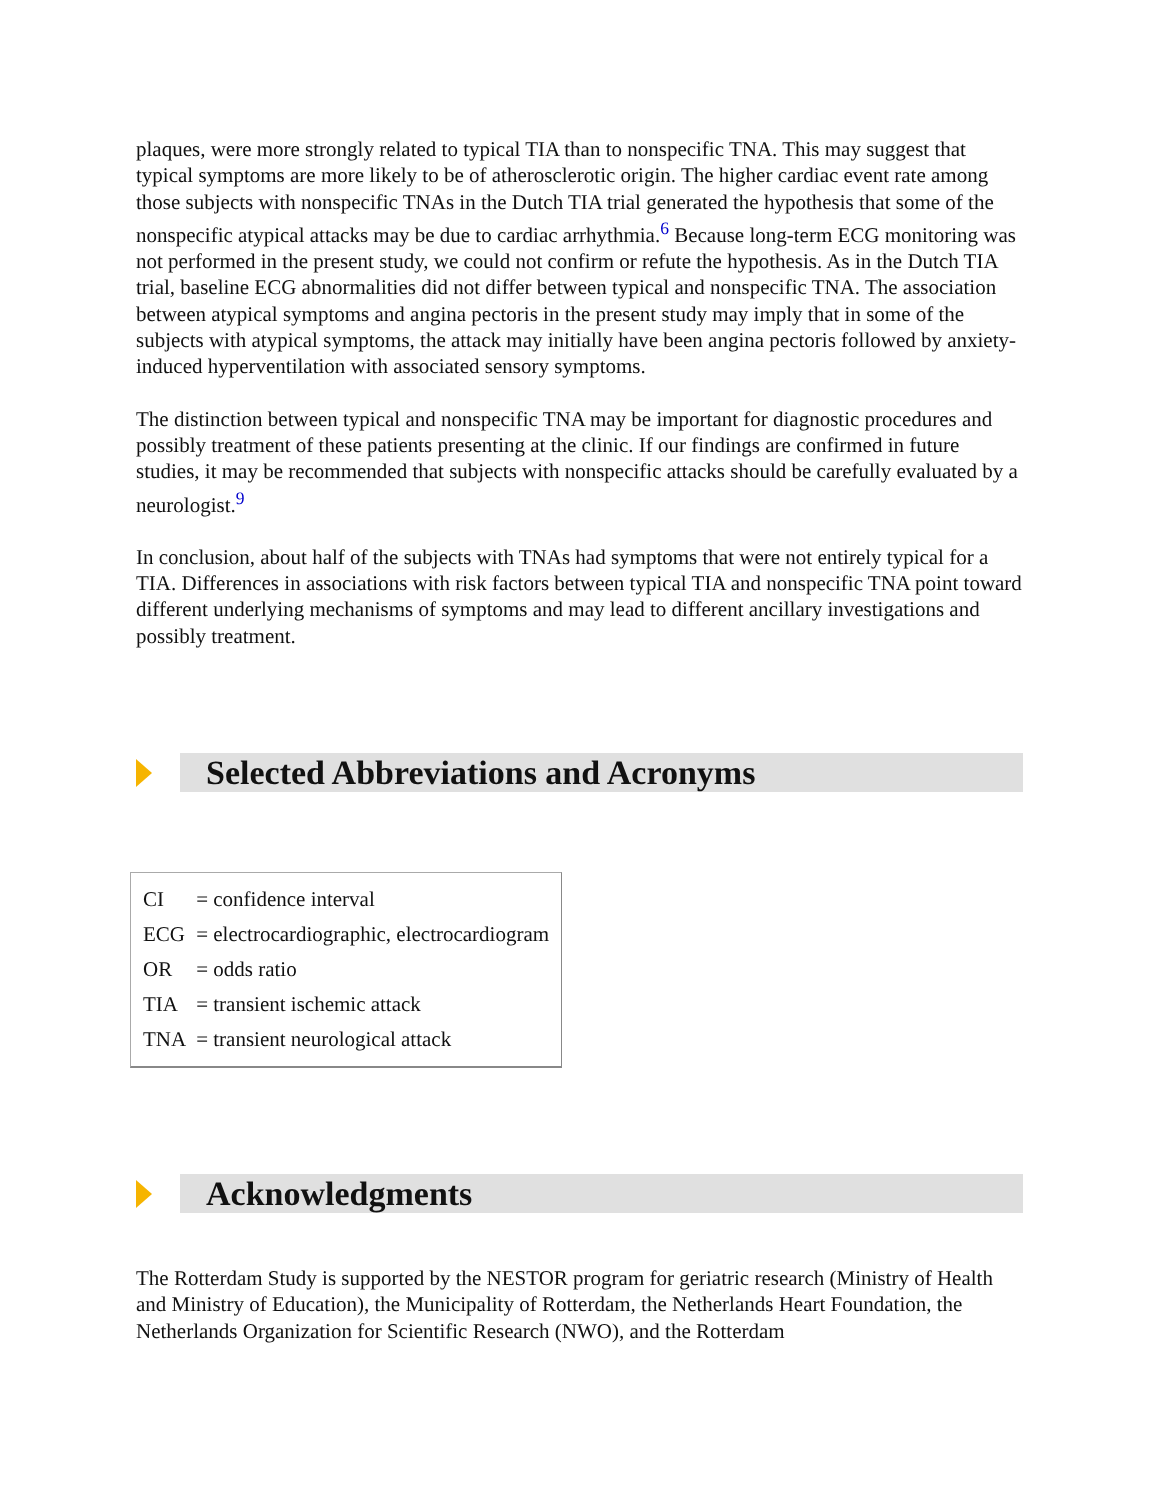plaques, were more strongly related to typical TIA than to nonspecific TNA. This may suggest that typical symptoms are more likely to be of atherosclerotic origin. The higher cardiac event rate among those subjects with nonspecific TNAs in the Dutch TIA trial generated the hypothesis that some of the nonspecific atypical attacks may be due to cardiac arrhythmia.<sup>6</sup> Because long-term ECG monitoring was not performed in the present study, we could not confirm or refute the hypothesis. As in the Dutch TIA trial, baseline ECG abnormalities did not differ between typical and nonspecific TNA. The association between atypical symptoms and angina pectoris in the present study may imply that in some of the subjects with atypical symptoms, the attack may initially have been angina pectoris followed by anxiety-induced hyperventilation with associated sensory symptoms.
The distinction between typical and nonspecific TNA may be important for diagnostic procedures and possibly treatment of these patients presenting at the clinic. If our findings are confirmed in future studies, it may be recommended that subjects with nonspecific attacks should be carefully evaluated by a neurologist.<sup>9</sup>
In conclusion, about half of the subjects with TNAs had symptoms that were not entirely typical for a TIA. Differences in associations with risk factors between typical TIA and nonspecific TNA point toward different underlying mechanisms of symptoms and may lead to different ancillary investigations and possibly treatment.
Selected Abbreviations and Acronyms
| CI | = confidence interval |
| ECG | = electrocardiographic, electrocardiogram |
| OR | = odds ratio |
| TIA | = transient ischemic attack |
| TNA | = transient neurological attack |
Acknowledgments
The Rotterdam Study is supported by the NESTOR program for geriatric research (Ministry of Health and Ministry of Education), the Municipality of Rotterdam, the Netherlands Heart Foundation, the Netherlands Organization for Scientific Research (NWO), and the Rotterdam